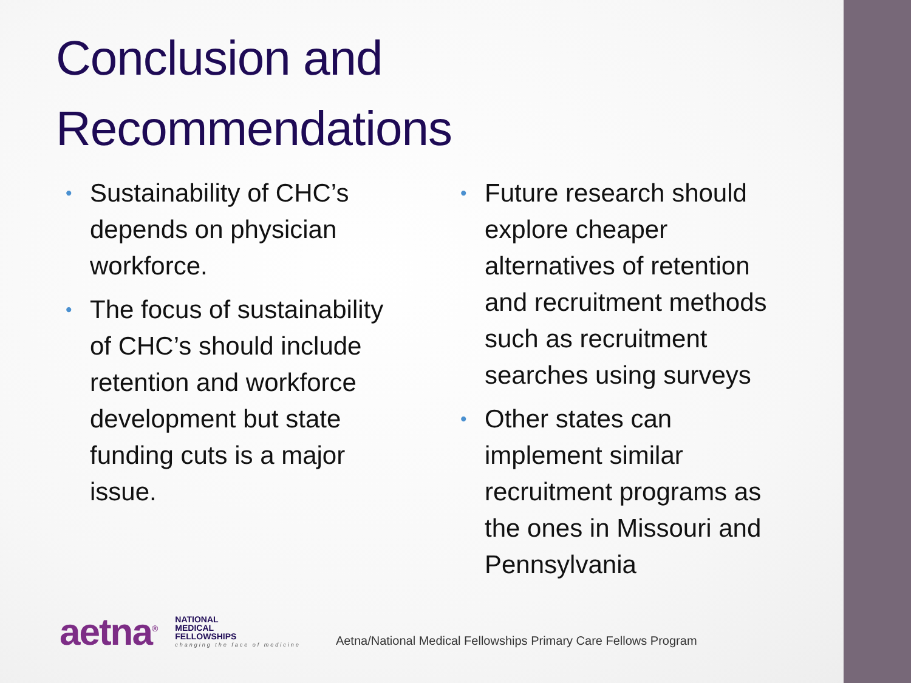Conclusion and
Recommendations
• Sustainability of CHC’s depends on physician workforce.
• The focus of sustainability of CHC’s should include retention and workforce development but state funding cuts is a major issue.
• Future research should explore cheaper alternatives of retention and recruitment methods such as recruitment searches using surveys
• Other states can implement similar recruitment programs as the ones in Missouri and Pennsylvania
aetna<sup>®</sup>
NATIONAL
MEDICAL
FELLOWSHIPS
changing the face of medicine
Aetna/National Medical Fellowships Primary Care Fellows Program